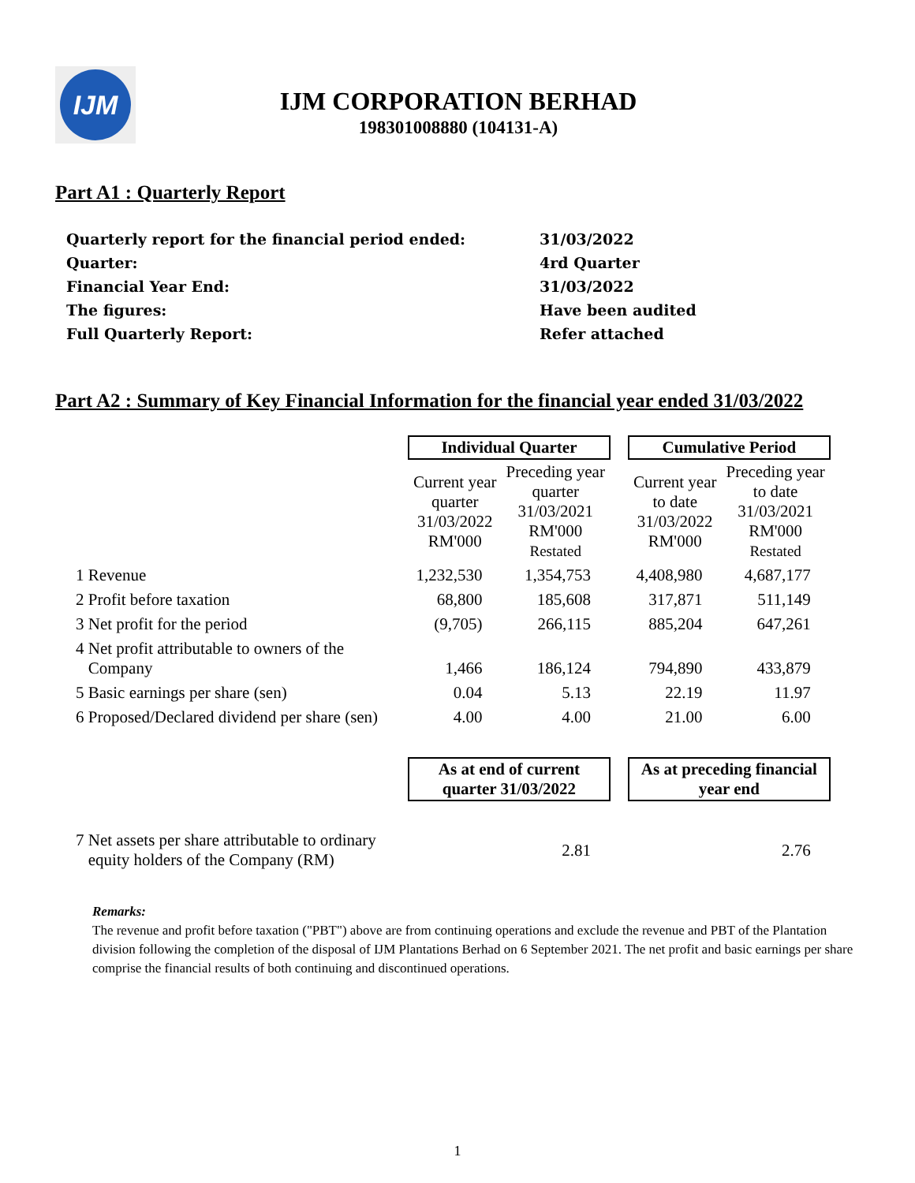IJM
IJM CORPORATION BERHAD
198301008880 (104131-A)
Part A1 : Quarterly Report
| Quarterly report for the financial period ended: | 31/03/2022 |
| Quarter: | 4rd Quarter |
| Financial Year End: | 31/03/2022 |
| The figures: | Have been audited |
| Full Quarterly Report: | Refer attached |
Part A2 : Summary of Key Financial Information for the financial year ended 31/03/2022
| | Individual Quarter | | | Cumulative Period | |
| | Current year quarter 31/03/2022 RM'000 | Preceding year quarter 31/03/2021 RM'000 Restated | | Current year to date 31/03/2022 RM'000 | Preceding year to date 31/03/2021 RM'000 Restated |
| 1 Revenue | 1,232,530 | 1,354,753 | | 4,408,980 | 4,687,177 |
| 2 Profit before taxation | 68,800 | 185,608 | | 317,871 | 511,149 |
| 3 Net profit for the period | (9,705) | 266,115 | | 885,204 | 647,261 |
| 4 Net profit attributable to owners of the Company | 1,466 | 186,124 | | 794,890 | 433,879 |
| 5 Basic earnings per share (sen) | 0.04 | 5.13 | | 22.19 | 11.97 |
| 6 Proposed/Declared dividend per share (sen) | 4.00 | 4.00 | | 21.00 | 6.00 |
| | As at end of current quarter 31/03/2022 | | | As at preceding financial year end | |
| 7 Net assets per share attributable to ordinary equity holders of the Company (RM) | 2.81 | | | 2.76 | |
Remarks:
The revenue and profit before taxation ("PBT") above are from continuing operations and exclude the revenue and PBT of the Plantation division following the completion of the disposal of IJM Plantations Berhad on 6 September 2021. The net profit and basic earnings per share comprise the financial results of both continuing and discontinued operations.
1